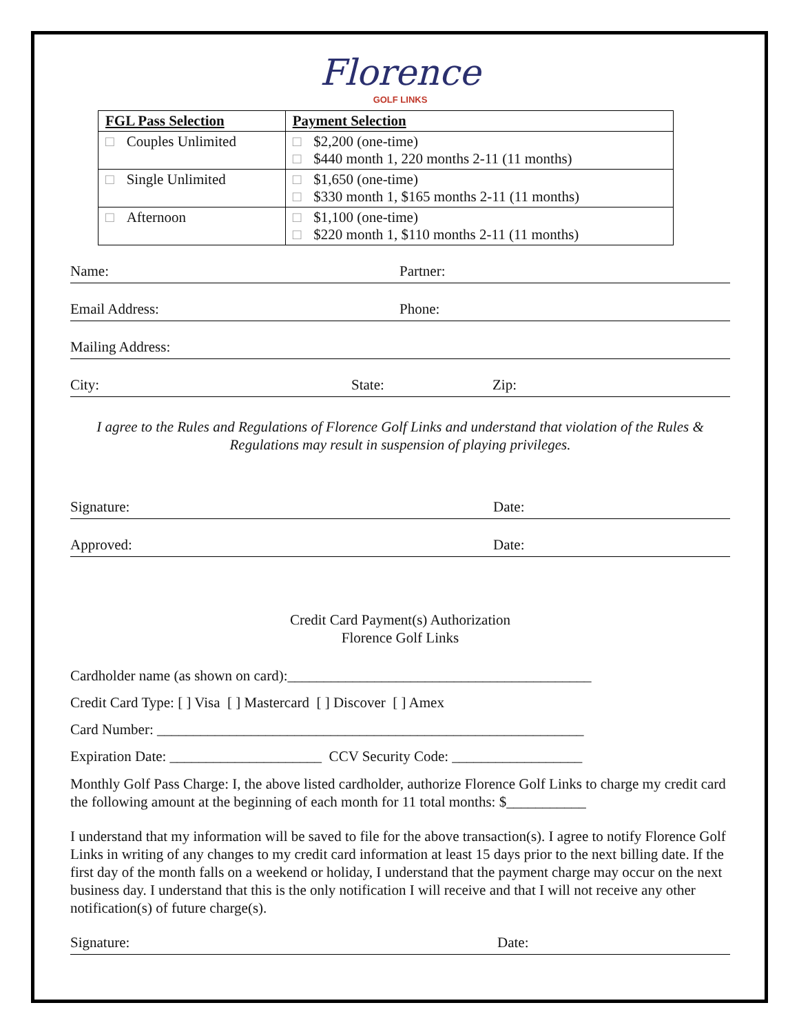Florence
GOLF LINKS
| FGL Pass Selection | Payment Selection |
| --- | --- |
| □ Couples Unlimited | □ $2,200 (one-time) □ $440 month 1, 220 months 2-11 (11 months) |
| □ Single Unlimited | □ $1,650 (one-time) □ $330 month 1, $165 months 2-11 (11 months) |
| □ Afternoon | □ $1,100 (one-time) □ $220 month 1, $110 months 2-11 (11 months) |
Name: Partner:
Email Address: Phone:
Mailing Address:
City: State: Zip:
I agree to the Rules and Regulations of Florence Golf Links and understand that violation of the Rules &
Regulations may result in suspension of playing privileges.
Signature: Date:
Approved: Date:
Credit Card Payment(s) Authorization
Florence Golf Links
Cardholder name (as shown on card):__________________________________________
Credit Card Type: [ ] Visa [ ] Mastercard [ ] Discover [ ] Amex
Card Number: ___________________________________________________________
Expiration Date: _____________________ CCV Security Code: __________________
Monthly Golf Pass Charge: I, the above listed cardholder, authorize Florence Golf Links to charge my credit card the following amount at the beginning of each month for 11 total months: $___________
I understand that my information will be saved to file for the above transaction(s). I agree to notify Florence Golf Links in writing of any changes to my credit card information at least 15 days prior to the next billing date. If the first day of the month falls on a weekend or holiday, I understand that the payment charge may occur on the next business day. I understand that this is the only notification I will receive and that I will not receive any other notification(s) of future charge(s).
Signature: Date: